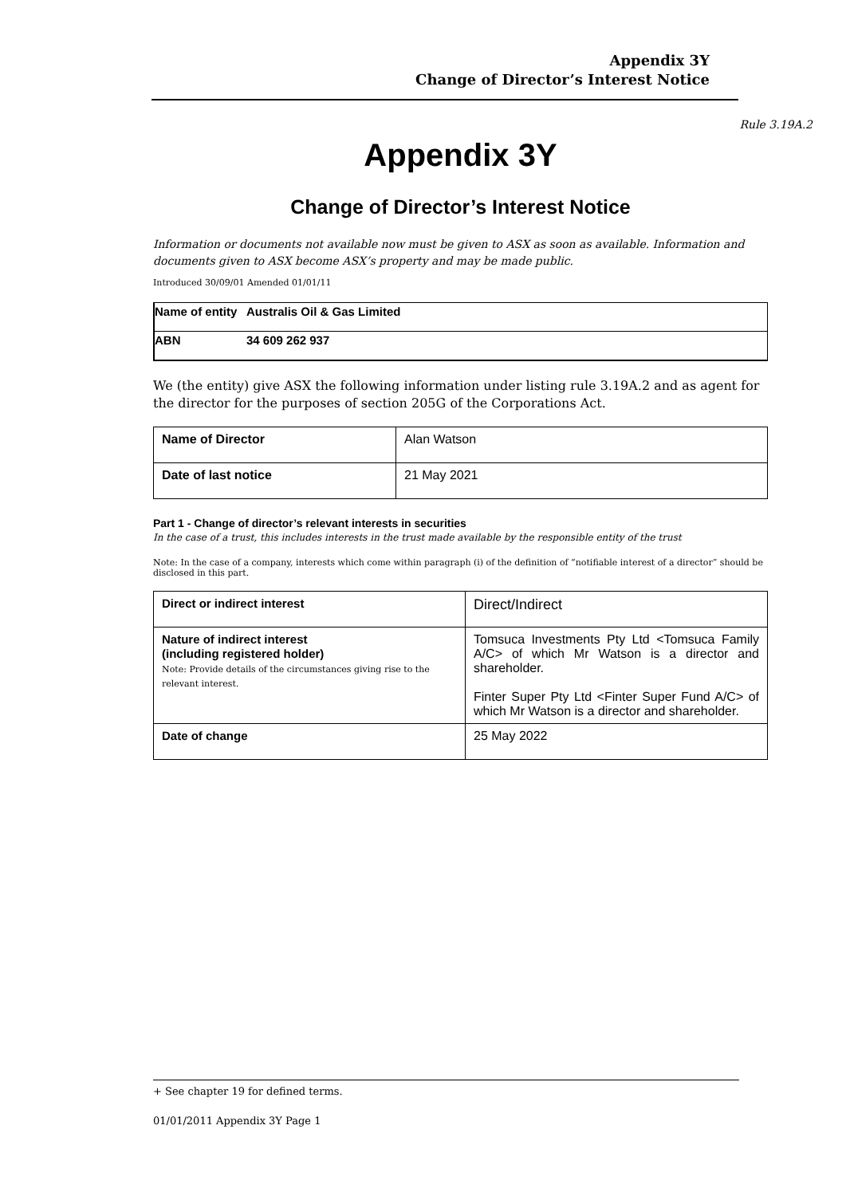Appendix 3Y
Change of Director’s Interest Notice
Rule 3.19A.2
Appendix 3Y
Change of Director’s Interest Notice
Information or documents not available now must be given to ASX as soon as available. Information and documents given to ASX become ASX’s property and may be made public.
Introduced 30/09/01 Amended 01/01/11
| Name of entity | Australis Oil & Gas Limited |
| ABN | 34 609 262 937 |
We (the entity) give ASX the following information under listing rule 3.19A.2 and as agent for the director for the purposes of section 205G of the Corporations Act.
| Name of Director | Alan Watson |
| Date of last notice | 21 May 2021 |
Part 1 - Change of director’s relevant interests in securities
In the case of a trust, this includes interests in the trust made available by the responsible entity of the trust
Note: In the case of a company, interests which come within paragraph (i) of the definition of “notifiable interest of a director” should be disclosed in this part.
| Direct or indirect interest | Direct/Indirect |
| Nature of indirect interest (including registered holder) Note: Provide details of the circumstances giving rise to the relevant interest. | Tomsuca Investments Pty Ltd <Tomsuca Family A/C> of which Mr Watson is a director and shareholder. Finter Super Pty Ltd <Finter Super Fund A/C> of which Mr Watson is a director and shareholder. |
| Date of change | 25 May 2022 |
+ See chapter 19 for defined terms.
01/01/2011 Appendix 3Y Page 1